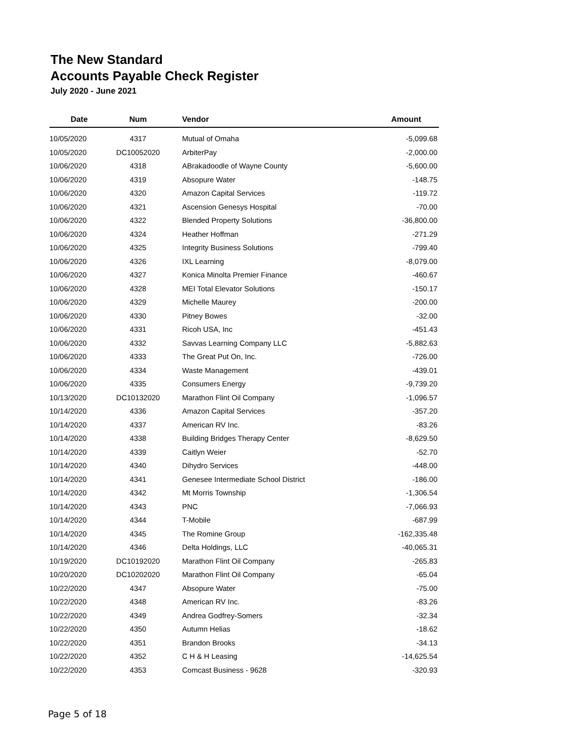The New Standard
Accounts Payable Check Register
July 2020 - June 2021
| Date | Num | Vendor | Amount |
| --- | --- | --- | --- |
| 10/05/2020 | 4317 | Mutual of Omaha | -5,099.68 |
| 10/05/2020 | DC10052020 | ArbiterPay | -2,000.00 |
| 10/06/2020 | 4318 | ABrakadoodle of Wayne County | -5,600.00 |
| 10/06/2020 | 4319 | Absopure Water | -148.75 |
| 10/06/2020 | 4320 | Amazon Capital Services | -119.72 |
| 10/06/2020 | 4321 | Ascension Genesys Hospital | -70.00 |
| 10/06/2020 | 4322 | Blended Property Solutions | -36,800.00 |
| 10/06/2020 | 4324 | Heather Hoffman | -271.29 |
| 10/06/2020 | 4325 | Integrity Business Solutions | -799.40 |
| 10/06/2020 | 4326 | IXL Learning | -8,079.00 |
| 10/06/2020 | 4327 | Konica Minolta Premier Finance | -460.67 |
| 10/06/2020 | 4328 | MEI Total Elevator Solutions | -150.17 |
| 10/06/2020 | 4329 | Michelle Maurey | -200.00 |
| 10/06/2020 | 4330 | Pitney Bowes | -32.00 |
| 10/06/2020 | 4331 | Ricoh USA, Inc | -451.43 |
| 10/06/2020 | 4332 | Savvas Learning Company LLC | -5,882.63 |
| 10/06/2020 | 4333 | The Great Put On, Inc. | -726.00 |
| 10/06/2020 | 4334 | Waste Management | -439.01 |
| 10/06/2020 | 4335 | Consumers Energy | -9,739.20 |
| 10/13/2020 | DC10132020 | Marathon Flint Oil Company | -1,096.57 |
| 10/14/2020 | 4336 | Amazon Capital Services | -357.20 |
| 10/14/2020 | 4337 | American RV Inc. | -83.26 |
| 10/14/2020 | 4338 | Building Bridges Therapy Center | -8,629.50 |
| 10/14/2020 | 4339 | Caitlyn Weier | -52.70 |
| 10/14/2020 | 4340 | Dihydro Services | -448.00 |
| 10/14/2020 | 4341 | Genesee Intermediate School District | -186.00 |
| 10/14/2020 | 4342 | Mt Morris Township | -1,306.54 |
| 10/14/2020 | 4343 | PNC | -7,066.93 |
| 10/14/2020 | 4344 | T-Mobile | -687.99 |
| 10/14/2020 | 4345 | The Romine Group | -162,335.48 |
| 10/14/2020 | 4346 | Delta Holdings, LLC | -40,065.31 |
| 10/19/2020 | DC10192020 | Marathon Flint Oil Company | -265.83 |
| 10/20/2020 | DC10202020 | Marathon Flint Oil Company | -65.04 |
| 10/22/2020 | 4347 | Absopure Water | -75.00 |
| 10/22/2020 | 4348 | American RV Inc. | -83.26 |
| 10/22/2020 | 4349 | Andrea Godfrey-Somers | -32.34 |
| 10/22/2020 | 4350 | Autumn Helias | -18.62 |
| 10/22/2020 | 4351 | Brandon Brooks | -34.13 |
| 10/22/2020 | 4352 | C H & H Leasing | -14,625.54 |
| 10/22/2020 | 4353 | Comcast Business - 9628 | -320.93 |
Page 5 of 18